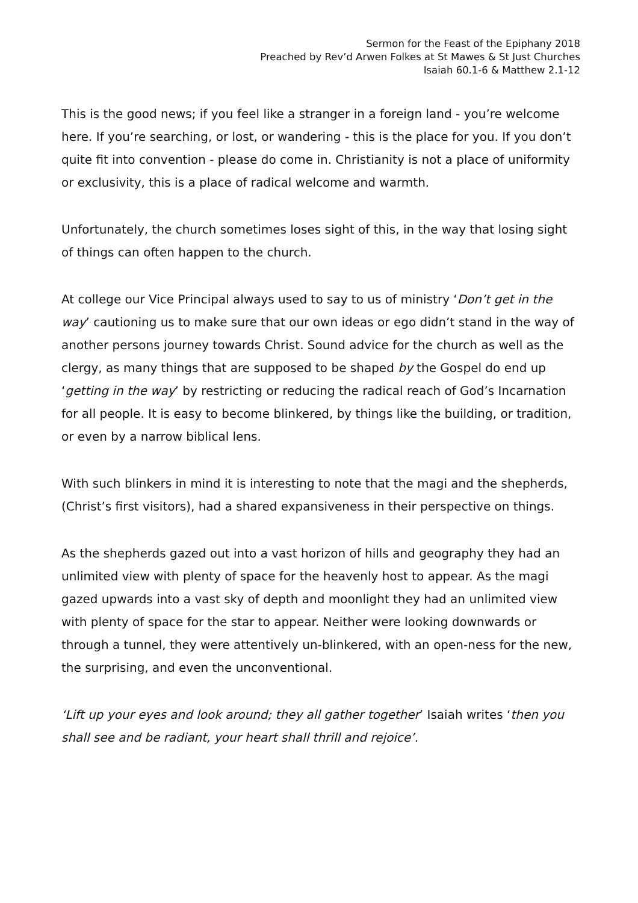Sermon for the Feast of the Epiphany 2018
Preached by Rev’d Arwen Folkes at St Mawes & St Just Churches
Isaiah 60.1-6 & Matthew 2.1-12
This is the good news; if you feel like a stranger in a foreign land - you’re welcome here. If you’re searching, or lost, or wandering - this is the place for you. If you don’t quite fit into convention - please do come in. Christianity is not a place of uniformity or exclusivity, this is a place of radical welcome and warmth.
Unfortunately, the church sometimes loses sight of this, in the way that losing sight of things can often happen to the church.
At college our Vice Principal always used to say to us of ministry ‘Don’t get in the way’ cautioning us to make sure that our own ideas or ego didn’t stand in the way of another persons journey towards Christ. Sound advice for the church as well as the clergy, as many things that are supposed to be shaped by the Gospel do end up ‘getting in the way’ by restricting or reducing the radical reach of God’s Incarnation for all people. It is easy to become blinkered, by things like the building, or tradition, or even by a narrow biblical lens.
With such blinkers in mind it is interesting to note that the magi and the shepherds, (Christ’s first visitors), had a shared expansiveness in their perspective on things.
As the shepherds gazed out into a vast horizon of hills and geography they had an unlimited view with plenty of space for the heavenly host to appear. As the magi gazed upwards into a vast sky of depth and moonlight they had an unlimited view with plenty of space for the star to appear. Neither were looking downwards or through a tunnel, they were attentively un-blinkered, with an open-ness for the new, the surprising, and even the unconventional.
‘Lift up your eyes and look around; they all gather together’ Isaiah writes ‘then you shall see and be radiant, your heart shall thrill and rejoice’.